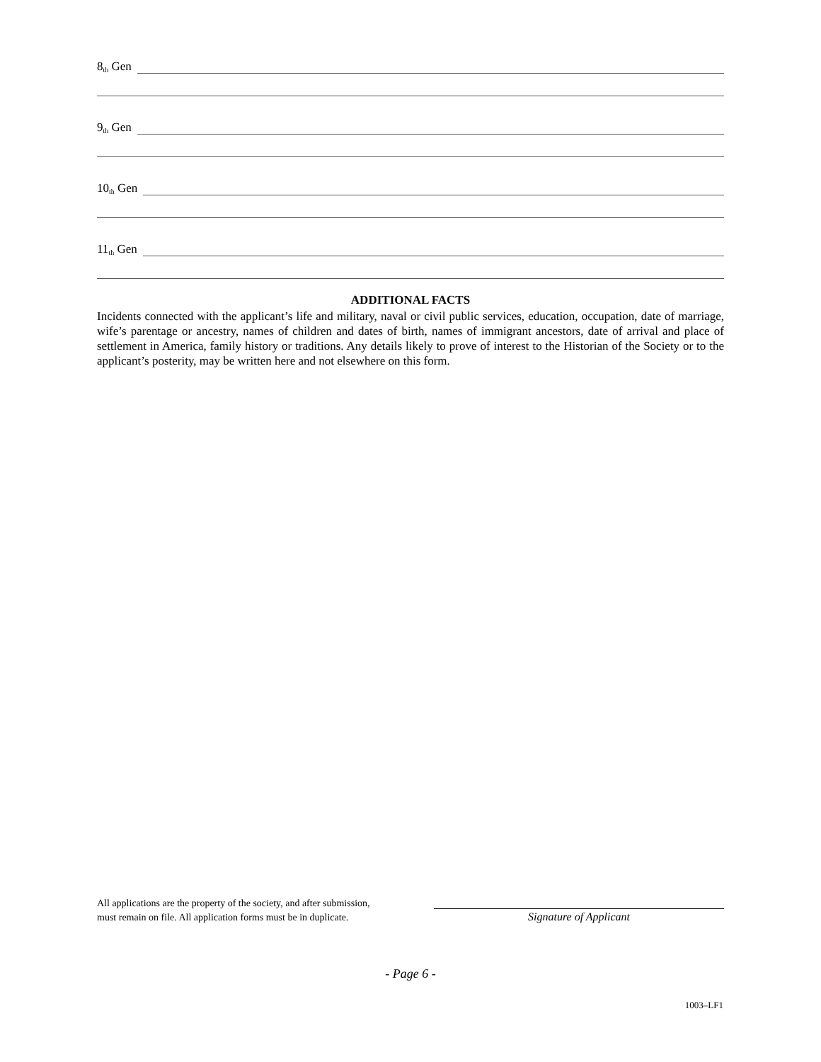8<sub>th</sub> Gen
9<sub>th</sub> Gen
10<sub>th</sub> Gen
11<sub>th</sub> Gen
ADDITIONAL FACTS
Incidents connected with the applicant’s life and military, naval or civil public services, education, occupation, date of marriage, wife’s parentage or ancestry, names of children and dates of birth, names of immigrant ancestors, date of arrival and place of settlement in America, family history or traditions. Any details likely to prove of interest to the Historian of the Society or to the applicant’s posterity, may be written here and not elsewhere on this form.
All applications are the property of the society, and after submission,
must remain on file. All application forms must be in duplicate.
Signature of Applicant
- Page 6 -
1003–LF1